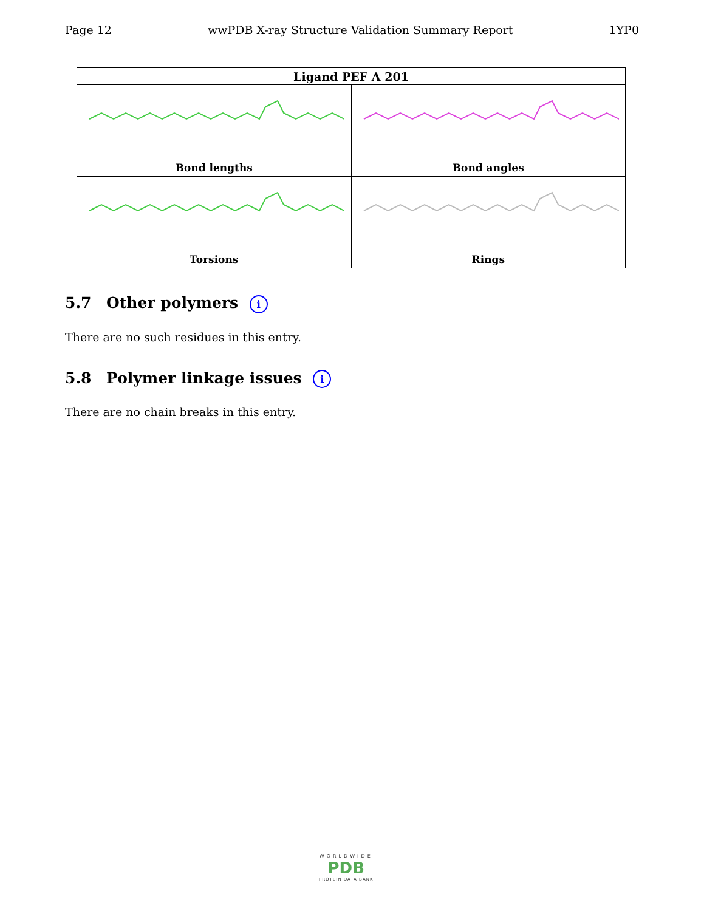Page 12 wwPDB X-ray Structure Validation Summary Report 1YP0
| Ligand PEF A 201 | |
| --- | --- |
| Bond lengths | Bond angles |
| Torsions | Rings |
5.7 Other polymers i
There are no such residues in this entry.
5.8 Polymer linkage issues i
There are no chain breaks in this entry.
WORLDWIDE
PDB
PROTEIN DATA BANK